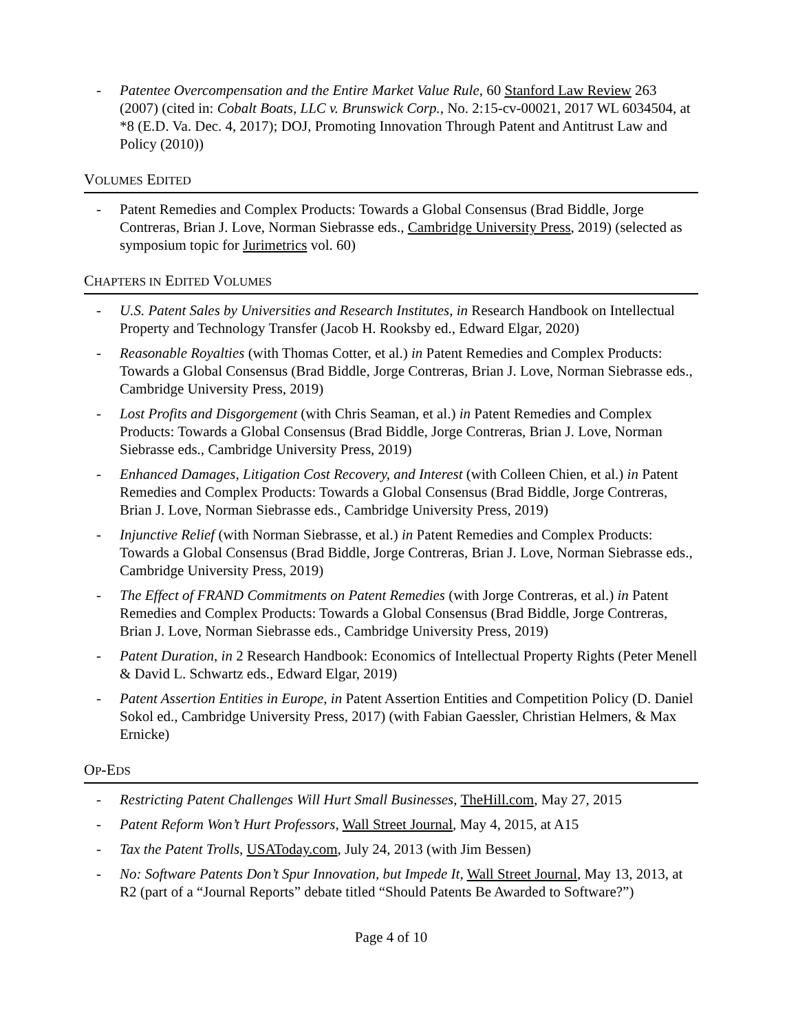- Patentee Overcompensation and the Entire Market Value Rule, 60 Stanford Law Review 263 (2007) (cited in: Cobalt Boats, LLC v. Brunswick Corp., No. 2:15-cv-00021, 2017 WL 6034504, at *8 (E.D. Va. Dec. 4, 2017); DOJ, Promoting Innovation Through Patent and Antitrust Law and Policy (2010))
VOLUMES EDITED
- Patent Remedies and Complex Products: Towards a Global Consensus (Brad Biddle, Jorge Contreras, Brian J. Love, Norman Siebrasse eds., Cambridge University Press, 2019) (selected as symposium topic for Jurimetrics vol. 60)
CHAPTERS IN EDITED VOLUMES
- U.S. Patent Sales by Universities and Research Institutes, in Research Handbook on Intellectual Property and Technology Transfer (Jacob H. Rooksby ed., Edward Elgar, 2020)
- Reasonable Royalties (with Thomas Cotter, et al.) in Patent Remedies and Complex Products: Towards a Global Consensus (Brad Biddle, Jorge Contreras, Brian J. Love, Norman Siebrasse eds., Cambridge University Press, 2019)
- Lost Profits and Disgorgement (with Chris Seaman, et al.) in Patent Remedies and Complex Products: Towards a Global Consensus (Brad Biddle, Jorge Contreras, Brian J. Love, Norman Siebrasse eds., Cambridge University Press, 2019)
- Enhanced Damages, Litigation Cost Recovery, and Interest (with Colleen Chien, et al.) in Patent Remedies and Complex Products: Towards a Global Consensus (Brad Biddle, Jorge Contreras, Brian J. Love, Norman Siebrasse eds., Cambridge University Press, 2019)
- Injunctive Relief (with Norman Siebrasse, et al.) in Patent Remedies and Complex Products: Towards a Global Consensus (Brad Biddle, Jorge Contreras, Brian J. Love, Norman Siebrasse eds., Cambridge University Press, 2019)
- The Effect of FRAND Commitments on Patent Remedies (with Jorge Contreras, et al.) in Patent Remedies and Complex Products: Towards a Global Consensus (Brad Biddle, Jorge Contreras, Brian J. Love, Norman Siebrasse eds., Cambridge University Press, 2019)
- Patent Duration, in 2 Research Handbook: Economics of Intellectual Property Rights (Peter Menell & David L. Schwartz eds., Edward Elgar, 2019)
- Patent Assertion Entities in Europe, in Patent Assertion Entities and Competition Policy (D. Daniel Sokol ed., Cambridge University Press, 2017) (with Fabian Gaessler, Christian Helmers, & Max Ernicke)
OP-EDS
- Restricting Patent Challenges Will Hurt Small Businesses, TheHill.com, May 27, 2015
- Patent Reform Won’t Hurt Professors, Wall Street Journal, May 4, 2015, at A15
- Tax the Patent Trolls, USAToday.com, July 24, 2013 (with Jim Bessen)
- No: Software Patents Don’t Spur Innovation, but Impede It, Wall Street Journal, May 13, 2013, at R2 (part of a “Journal Reports” debate titled “Should Patents Be Awarded to Software?”)
Page 4 of 10